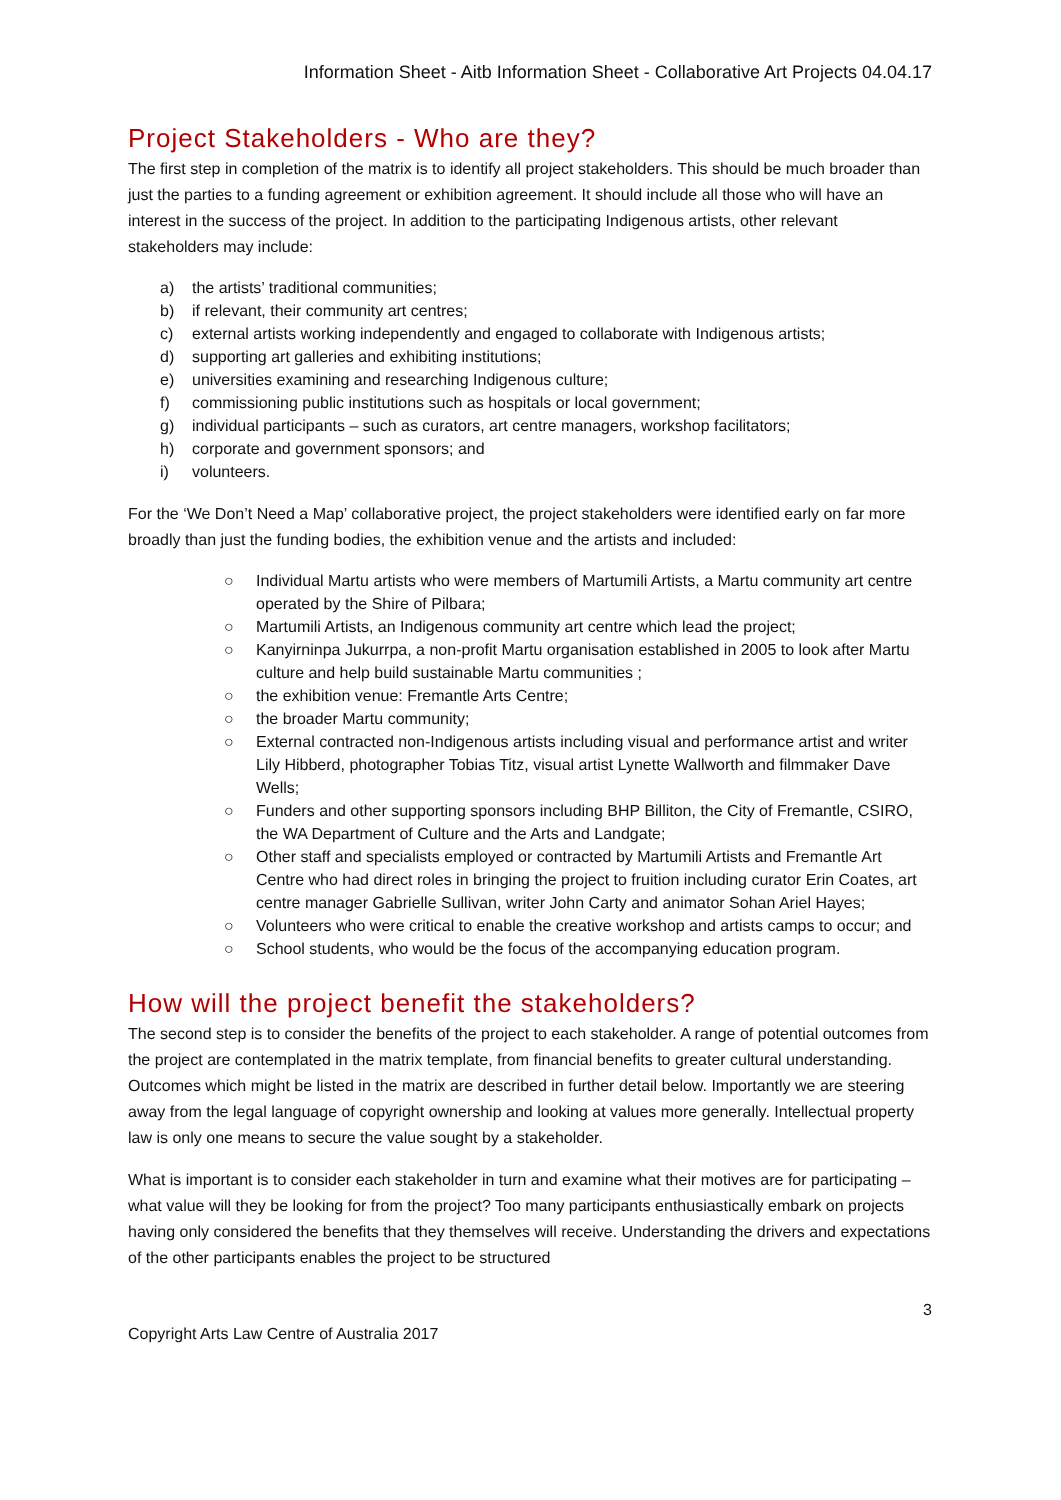Information Sheet - Aitb Information Sheet - Collaborative Art Projects 04.04.17
Project Stakeholders - Who are they?
The first step in completion of the matrix is to identify all project stakeholders. This should be much broader than just the parties to a funding agreement or exhibition agreement. It should include all those who will have an interest in the success of the project. In addition to the participating Indigenous artists, other relevant stakeholders may include:
a) the artists’ traditional communities;
b) if relevant, their community art centres;
c) external artists working independently and engaged to collaborate with Indigenous artists;
d) supporting art galleries and exhibiting institutions;
e) universities examining and researching Indigenous culture;
f) commissioning public institutions such as hospitals or local government;
g) individual participants – such as curators, art centre managers, workshop facilitators;
h) corporate and government sponsors; and
i) volunteers.
For the ‘We Don’t Need a Map’ collaborative project, the project stakeholders were identified early on far more broadly than just the funding bodies, the exhibition venue and the artists and included:
○ Individual Martu artists who were members of Martumili Artists, a Martu community art centre operated by the Shire of Pilbara;
○ Martumili Artists, an Indigenous community art centre which lead the project;
○ Kanyirninpa Jukurrpa, a non-profit Martu organisation established in 2005 to look after Martu culture and help build sustainable Martu communities ;
○ the exhibition venue: Fremantle Arts Centre;
○ the broader Martu community;
○ External contracted non-Indigenous artists including visual and performance artist and writer Lily Hibberd, photographer Tobias Titz, visual artist Lynette Wallworth and filmmaker Dave Wells;
○ Funders and other supporting sponsors including BHP Billiton, the City of Fremantle, CSIRO, the WA Department of Culture and the Arts and Landgate;
○ Other staff and specialists employed or contracted by Martumili Artists and Fremantle Art Centre who had direct roles in bringing the project to fruition including curator Erin Coates, art centre manager Gabrielle Sullivan, writer John Carty and animator Sohan Ariel Hayes;
○ Volunteers who were critical to enable the creative workshop and artists camps to occur; and
○ School students, who would be the focus of the accompanying education program.
How will the project benefit the stakeholders?
The second step is to consider the benefits of the project to each stakeholder. A range of potential outcomes from the project are contemplated in the matrix template, from financial benefits to greater cultural understanding. Outcomes which might be listed in the matrix are described in further detail below. Importantly we are steering away from the legal language of copyright ownership and looking at values more generally. Intellectual property law is only one means to secure the value sought by a stakeholder.
What is important is to consider each stakeholder in turn and examine what their motives are for participating – what value will they be looking for from the project? Too many participants enthusiastically embark on projects having only considered the benefits that they themselves will receive. Understanding the drivers and expectations of the other participants enables the project to be structured
3
Copyright Arts Law Centre of Australia 2017